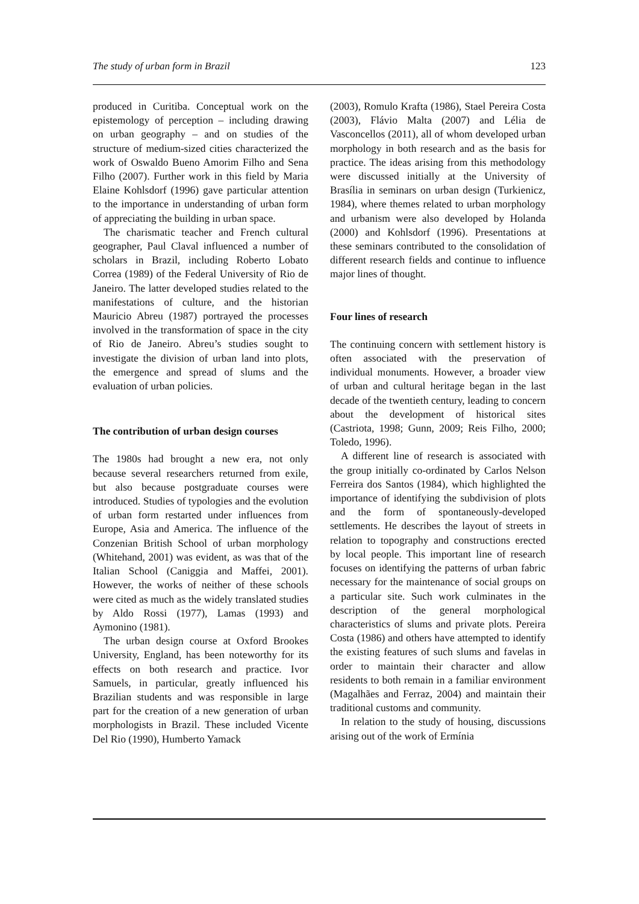The study of urban form in Brazil 123
produced in Curitiba. Conceptual work on the epistemology of perception – including drawing on urban geography – and on studies of the structure of medium-sized cities characterized the work of Oswaldo Bueno Amorim Filho and Sena Filho (2007). Further work in this field by Maria Elaine Kohlsdorf (1996) gave particular attention to the importance in understanding of urban form of appreciating the building in urban space.
The charismatic teacher and French cultural geographer, Paul Claval influenced a number of scholars in Brazil, including Roberto Lobato Correa (1989) of the Federal University of Rio de Janeiro. The latter developed studies related to the manifestations of culture, and the historian Mauricio Abreu (1987) portrayed the processes involved in the transformation of space in the city of Rio de Janeiro. Abreu’s studies sought to investigate the division of urban land into plots, the emergence and spread of slums and the evaluation of urban policies.
The contribution of urban design courses
The 1980s had brought a new era, not only because several researchers returned from exile, but also because postgraduate courses were introduced. Studies of typologies and the evolution of urban form restarted under influences from Europe, Asia and America. The influence of the Conzenian British School of urban morphology (Whitehand, 2001) was evident, as was that of the Italian School (Caniggia and Maffei, 2001). However, the works of neither of these schools were cited as much as the widely translated studies by Aldo Rossi (1977), Lamas (1993) and Aymonino (1981).
The urban design course at Oxford Brookes University, England, has been noteworthy for its effects on both research and practice. Ivor Samuels, in particular, greatly influenced his Brazilian students and was responsible in large part for the creation of a new generation of urban morphologists in Brazil. These included Vicente Del Rio (1990), Humberto Yamack
(2003), Romulo Krafta (1986), Stael Pereira Costa (2003), Flávio Malta (2007) and Lélia de Vasconcellos (2011), all of whom developed urban morphology in both research and as the basis for practice. The ideas arising from this methodology were discussed initially at the University of Brasília in seminars on urban design (Turkienicz, 1984), where themes related to urban morphology and urbanism were also developed by Holanda (2000) and Kohlsdorf (1996). Presentations at these seminars contributed to the consolidation of different research fields and continue to influence major lines of thought.
Four lines of research
The continuing concern with settlement history is often associated with the preservation of individual monuments. However, a broader view of urban and cultural heritage began in the last decade of the twentieth century, leading to concern about the development of historical sites (Castriota, 1998; Gunn, 2009; Reis Filho, 2000; Toledo, 1996).
A different line of research is associated with the group initially co-ordinated by Carlos Nelson Ferreira dos Santos (1984), which highlighted the importance of identifying the subdivision of plots and the form of spontaneously-developed settlements. He describes the layout of streets in relation to topography and constructions erected by local people. This important line of research focuses on identifying the patterns of urban fabric necessary for the maintenance of social groups on a particular site. Such work culminates in the description of the general morphological characteristics of slums and private plots. Pereira Costa (1986) and others have attempted to identify the existing features of such slums and favelas in order to maintain their character and allow residents to both remain in a familiar environment (Magalhães and Ferraz, 2004) and maintain their traditional customs and community.
In relation to the study of housing, discussions arising out of the work of Ermínia